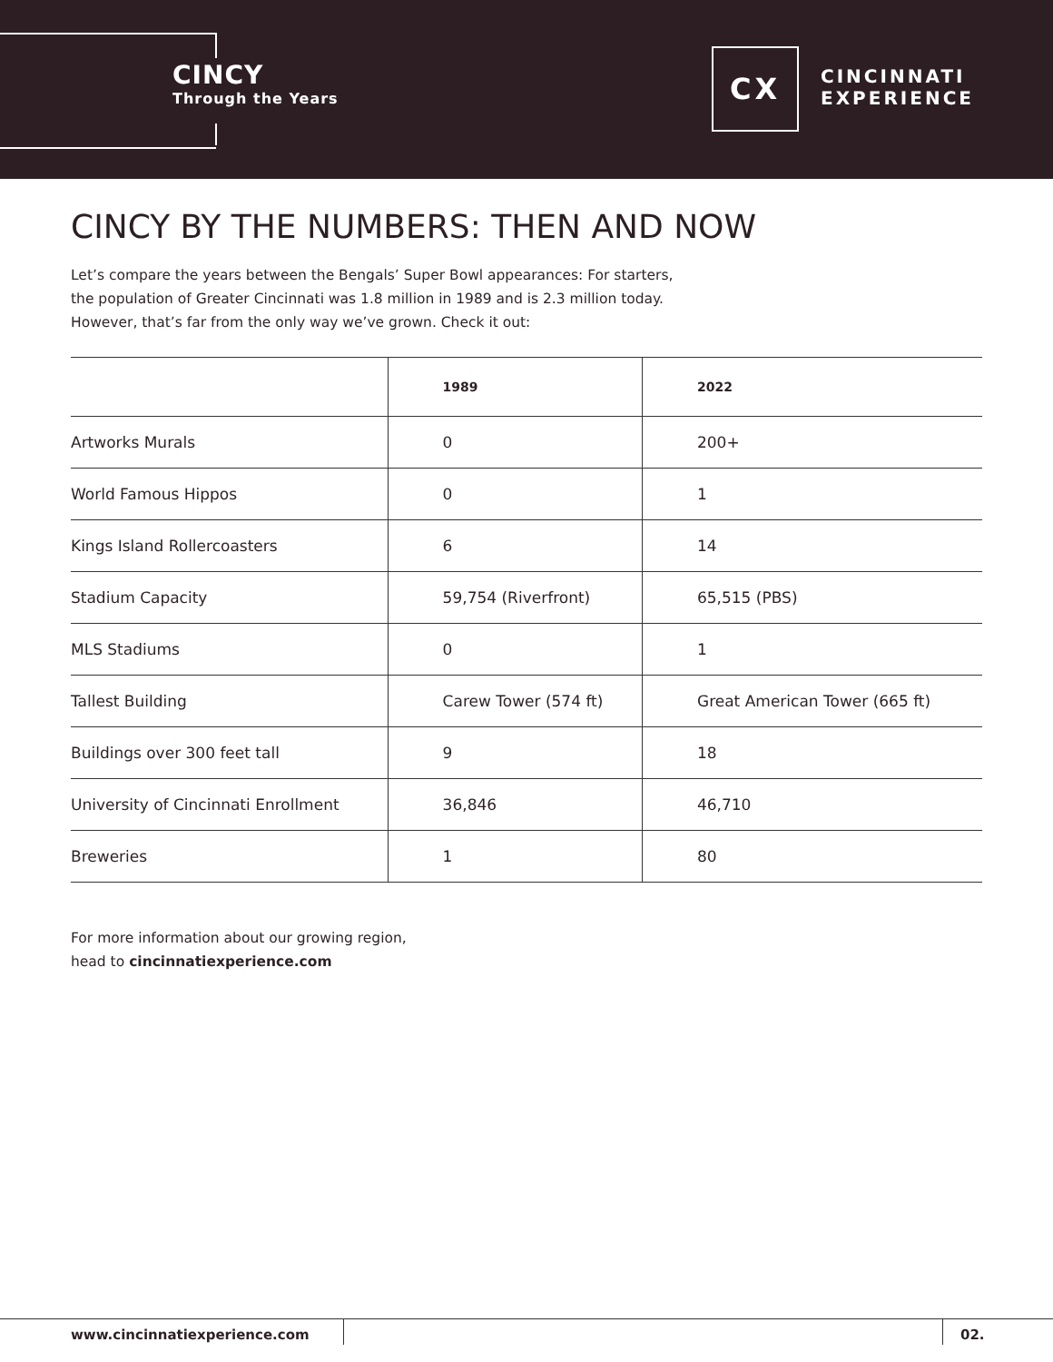CINCY
Through the Years
CX
CINCINNATI
EXPERIENCE
CINCY BY THE NUMBERS: THEN AND NOW
Let’s compare the years between the Bengals’ Super Bowl appearances: For starters,
the population of Greater Cincinnati was 1.8 million in 1989 and is 2.3 million today.
However, that’s far from the only way we’ve grown. Check it out:
| | 1989 | 2022 |
| --- | --- | --- |
| Artworks Murals | 0 | 200+ |
| World Famous Hippos | 0 | 1 |
| Kings Island Rollercoasters | 6 | 14 |
| Stadium Capacity | 59,754 (Riverfront) | 65,515 (PBS) |
| MLS Stadiums | 0 | 1 |
| Tallest Building | Carew Tower (574 ft) | Great American Tower (665 ft) |
| Buildings over 300 feet tall | 9 | 18 |
| University of Cincinnati Enrollment | 36,846 | 46,710 |
| Breweries | 1 | 80 |
For more information about our growing region,
head to cincinnatiexperience.com
www.cincinnatiexperience.com 02.